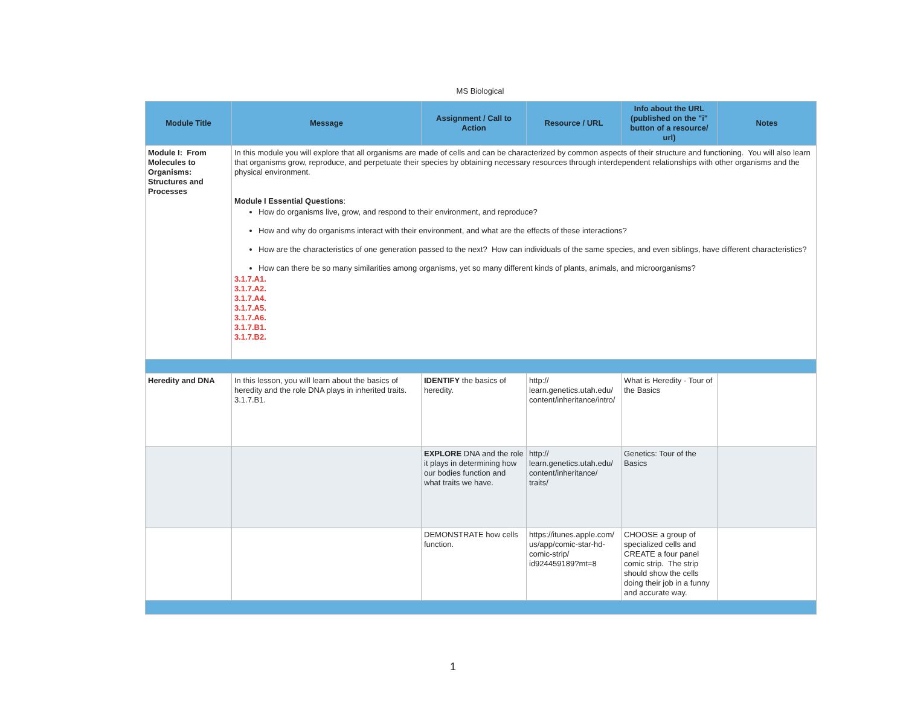MS Biological
| Module Title | Message | Assignment / Call to Action | Resource / URL | Info about the URL (published on the "i" button of a resource/ url) | Notes |
| --- | --- | --- | --- | --- | --- |
| Module I: From Molecules to Organisms: Structures and Processes | In this module you will explore that all organisms are made of cells and can be characterized by common aspects of their structure and functioning. You will also learn that organisms grow, reproduce, and perpetuate their species by obtaining necessary resources through interdependent relationships with other organisms and the physical environment. Module I Essential Questions : How do organisms live, grow, and respond to their environment, and reproduce? How and why do organisms interact with their environment, and what are the effects of these interactions? How are the characteristics of one generation passed to the next? How can individuals of the same species, and even siblings, have different characteristics? How can there be so many similarities among organisms, yet so many different kinds of plants, animals, and microorganisms? 3.1.7.A1. 3.1.7.A2. 3.1.7.A4. 3.1.7.A5. 3.1.7.A6. 3.1.7.B1. 3.1.7.B2. | | | | |
| Heredity and DNA | In this lesson, you will learn about the basics of heredity and the role DNA plays in inherited traits. 3.1.7.B1. | IDENTIFY the basics of heredity. | http:// learn.genetics.utah.edu/ content/inheritance/intro/ | What is Heredity - Tour of the Basics | |
| | | EXPLORE DNA and the role it plays in determining how our bodies function and what traits we have. | http:// learn.genetics.utah.edu/ content/inheritance/ traits/ | Genetics: Tour of the Basics | |
| | | DEMONSTRATE how cells function. | https://itunes.apple.com/ us/app/comic-star-hd-comic-strip/ id924459189?mt=8 | CHOOSE a group of specialized cells and CREATE a four panel comic strip. The strip should show the cells doing their job in a funny and accurate way. | |
1